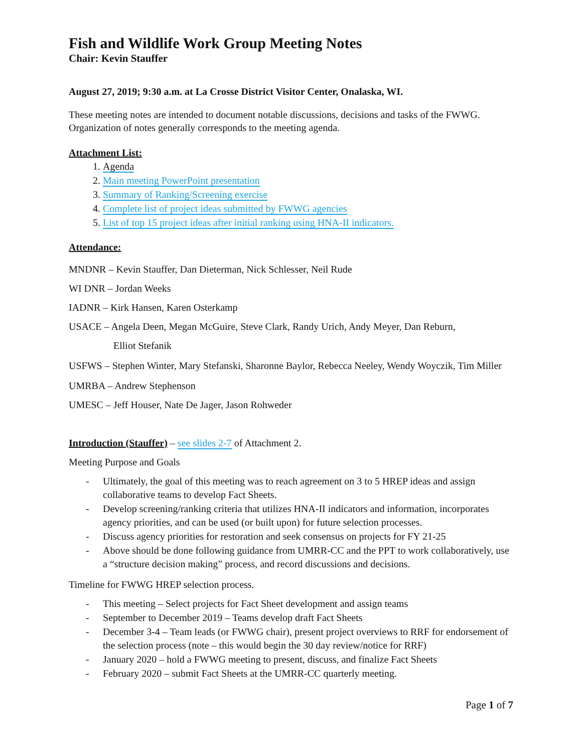Fish and Wildlife Work Group Meeting Notes
Chair: Kevin Stauffer
August 27, 2019; 9:30 a.m. at La Crosse District Visitor Center, Onalaska, WI.
These meeting notes are intended to document notable discussions, decisions and tasks of the FWWG. Organization of notes generally corresponds to the meeting agenda.
Attachment List:
1. Agenda
2. Main meeting PowerPoint presentation
3. Summary of Ranking/Screening exercise
4. Complete list of project ideas submitted by FWWG agencies
5. List of top 15 project ideas after initial ranking using HNA-II indicators.
Attendance:
MNDNR – Kevin Stauffer, Dan Dieterman, Nick Schlesser, Neil Rude
WI DNR – Jordan Weeks
IADNR – Kirk Hansen, Karen Osterkamp
USACE – Angela Deen, Megan McGuire, Steve Clark, Randy Urich, Andy Meyer, Dan Reburn,
Elliot Stefanik
USFWS – Stephen Winter, Mary Stefanski, Sharonne Baylor, Rebecca Neeley, Wendy Woyczik, Tim Miller
UMRBA – Andrew Stephenson
UMESC – Jeff Houser, Nate De Jager, Jason Rohweder
Introduction (Stauffer) – see slides 2-7 of Attachment 2.
Meeting Purpose and Goals
- Ultimately, the goal of this meeting was to reach agreement on 3 to 5 HREP ideas and assign collaborative teams to develop Fact Sheets.
- Develop screening/ranking criteria that utilizes HNA-II indicators and information, incorporates agency priorities, and can be used (or built upon) for future selection processes.
- Discuss agency priorities for restoration and seek consensus on projects for FY 21-25
- Above should be done following guidance from UMRR-CC and the PPT to work collaboratively, use a “structure decision making” process, and record discussions and decisions.
Timeline for FWWG HREP selection process.
- This meeting – Select projects for Fact Sheet development and assign teams
- September to December 2019 – Teams develop draft Fact Sheets
- December 3-4 – Team leads (or FWWG chair), present project overviews to RRF for endorsement of the selection process (note – this would begin the 30 day review/notice for RRF)
- January 2020 – hold a FWWG meeting to present, discuss, and finalize Fact Sheets
- February 2020 – submit Fact Sheets at the UMRR-CC quarterly meeting.
Page 1 of 7